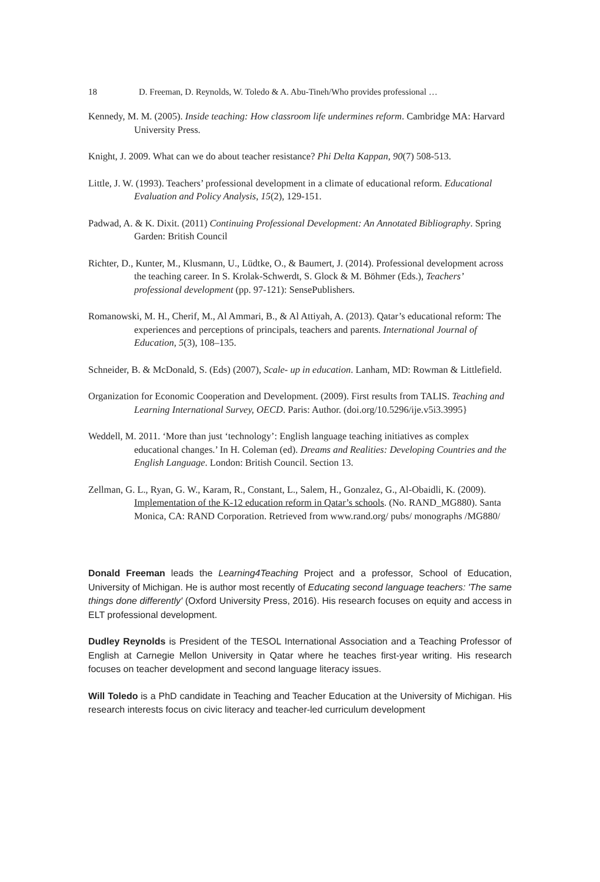18 D. Freeman, D. Reynolds, W. Toledo & A. Abu-Tineh/Who provides professional …
Kennedy, M. M. (2005). Inside teaching: How classroom life undermines reform. Cambridge MA: Harvard University Press.
Knight, J. 2009. What can we do about teacher resistance? Phi Delta Kappan, 90(7) 508-513.
Little, J. W. (1993). Teachers’ professional development in a climate of educational reform. Educational Evaluation and Policy Analysis, 15(2), 129-151.
Padwad, A. & K. Dixit. (2011) Continuing Professional Development: An Annotated Bibliography. Spring Garden: British Council
Richter, D., Kunter, M., Klusmann, U., Lüdtke, O., & Baumert, J. (2014). Professional development across the teaching career. In S. Krolak-Schwerdt, S. Glock & M. Böhmer (Eds.), Teachers’ professional development (pp. 97-121): SensePublishers.
Romanowski, M. H., Cherif, M., Al Ammari, B., & Al Attiyah, A. (2013). Qatar’s educational reform: The experiences and perceptions of principals, teachers and parents. International Journal of Education, 5(3), 108–135.
Schneider, B. & McDonald, S. (Eds) (2007), Scale- up in education. Lanham, MD: Rowman & Littlefield.
Organization for Economic Cooperation and Development. (2009). First results from TALIS. Teaching and Learning International Survey, OECD. Paris: Author. (doi.org/10.5296/ije.v5i3.3995}
Weddell, M. 2011. ‘More than just ‘technology’: English language teaching initiatives as complex educational changes.’ In H. Coleman (ed). Dreams and Realities: Developing Countries and the English Language. London: British Council. Section 13.
Zellman, G. L., Ryan, G. W., Karam, R., Constant, L., Salem, H., Gonzalez, G., Al-Obaidli, K. (2009). Implementation of the K-12 education reform in Qatar’s schools. (No. RAND_MG880). Santa Monica, CA: RAND Corporation. Retrieved from www.rand.org/ pubs/ monographs /MG880/
Donald Freeman leads the Learning4Teaching Project and a professor, School of Education, University of Michigan. He is author most recently of Educating second language teachers: 'The same things done differently' (Oxford University Press, 2016). His research focuses on equity and access in ELT professional development.
Dudley Reynolds is President of the TESOL International Association and a Teaching Professor of English at Carnegie Mellon University in Qatar where he teaches first-year writing. His research focuses on teacher development and second language literacy issues.
Will Toledo is a PhD candidate in Teaching and Teacher Education at the University of Michigan. His research interests focus on civic literacy and teacher-led curriculum development